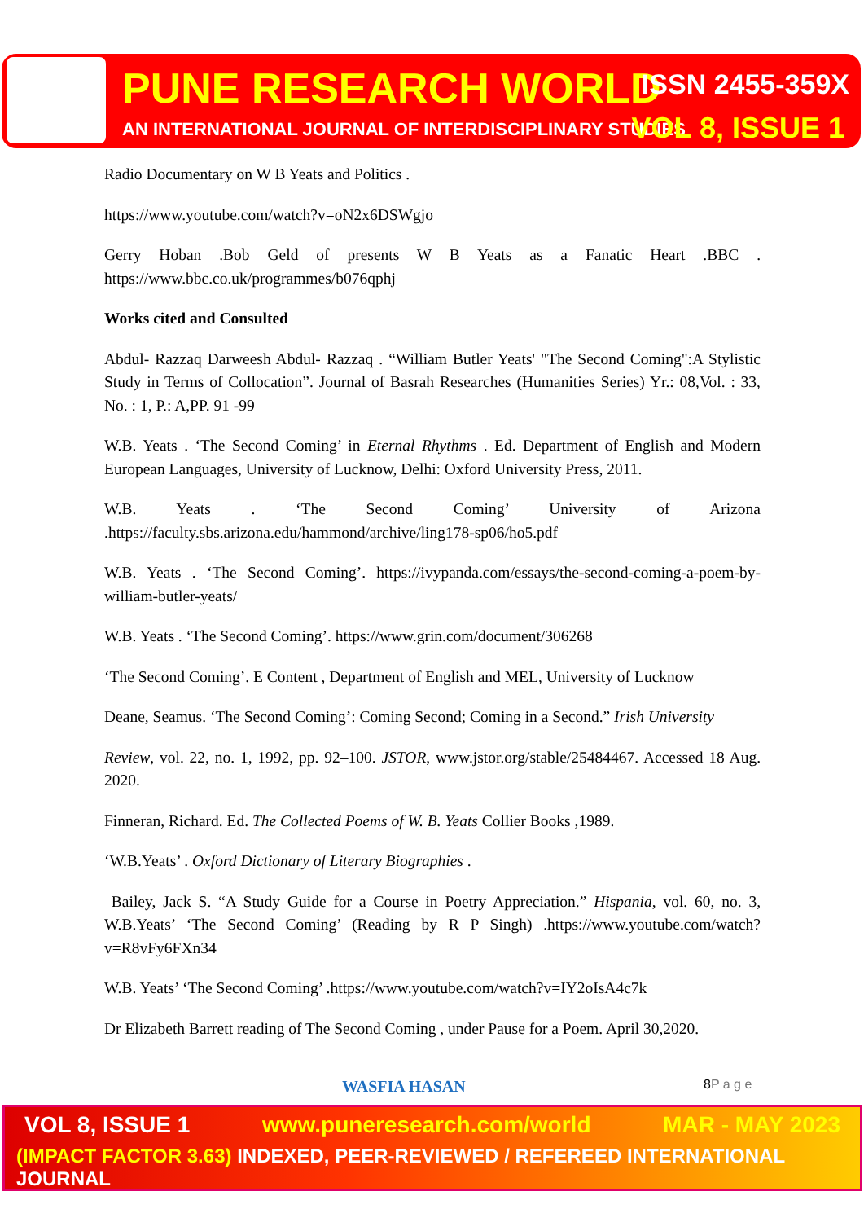PUNE RESEARCH WORLD ISSN 2455-359X
AN INTERNATIONAL JOURNAL OF INTERDISCIPLINARY STUDIES
VOL 8, ISSUE 1
Radio Documentary on W B Yeats and Politics .
https://www.youtube.com/watch?v=oN2x6DSWgjo
Gerry Hoban .Bob Geld of presents W B Yeats as a Fanatic Heart .BBC . https://www.bbc.co.uk/programmes/b076qphj
Works cited and Consulted
Abdul- Razzaq Darweesh Abdul- Razzaq . “William Butler Yeats' "The Second Coming":A Stylistic Study in Terms of Collocation”. Journal of Basrah Researches (Humanities Series) Yr.: 08,Vol. : 33, No. : 1, P.: A,PP. 91 -99
W.B. Yeats . ‘The Second Coming’ in Eternal Rhythms . Ed. Department of English and Modern European Languages, University of Lucknow, Delhi: Oxford University Press, 2011.
W.B. Yeats . ‘The Second Coming’ University of Arizona .https://faculty.sbs.arizona.edu/hammond/archive/ling178-sp06/ho5.pdf
W.B. Yeats . ‘The Second Coming’. https://ivypanda.com/essays/the-second-coming-a-poem-by-william-butler-yeats/
W.B. Yeats . ‘The Second Coming’. https://www.grin.com/document/306268
‘The Second Coming’. E Content , Department of English and MEL, University of Lucknow
Deane, Seamus. ‘The Second Coming’: Coming Second; Coming in a Second.” Irish University
Review, vol. 22, no. 1, 1992, pp. 92–100. JSTOR, www.jstor.org/stable/25484467. Accessed 18 Aug. 2020.
Finneran, Richard. Ed. The Collected Poems of W. B. Yeats Collier Books ,1989.
‘W.B.Yeats’ . Oxford Dictionary of Literary Biographies .
Bailey, Jack S. “A Study Guide for a Course in Poetry Appreciation.” Hispania, vol. 60, no. 3, W.B.Yeats’ ‘The Second Coming’ (Reading by R P Singh) .https://www.youtube.com/watch?v=R8vFy6FXn34
W.B. Yeats’ ‘The Second Coming’ .https://www.youtube.com/watch?v=IY2oIsA4c7k
Dr Elizabeth Barrett reading of The Second Coming , under Pause for a Poem. April 30,2020.
WASFIA HASAN 8P a g e
VOL 8, ISSUE 1 www.puneresearch.com/world MAR - MAY 2023
(IMPACT FACTOR 3.63) INDEXED, PEER-REVIEWED / REFEREED INTERNATIONAL JOURNAL